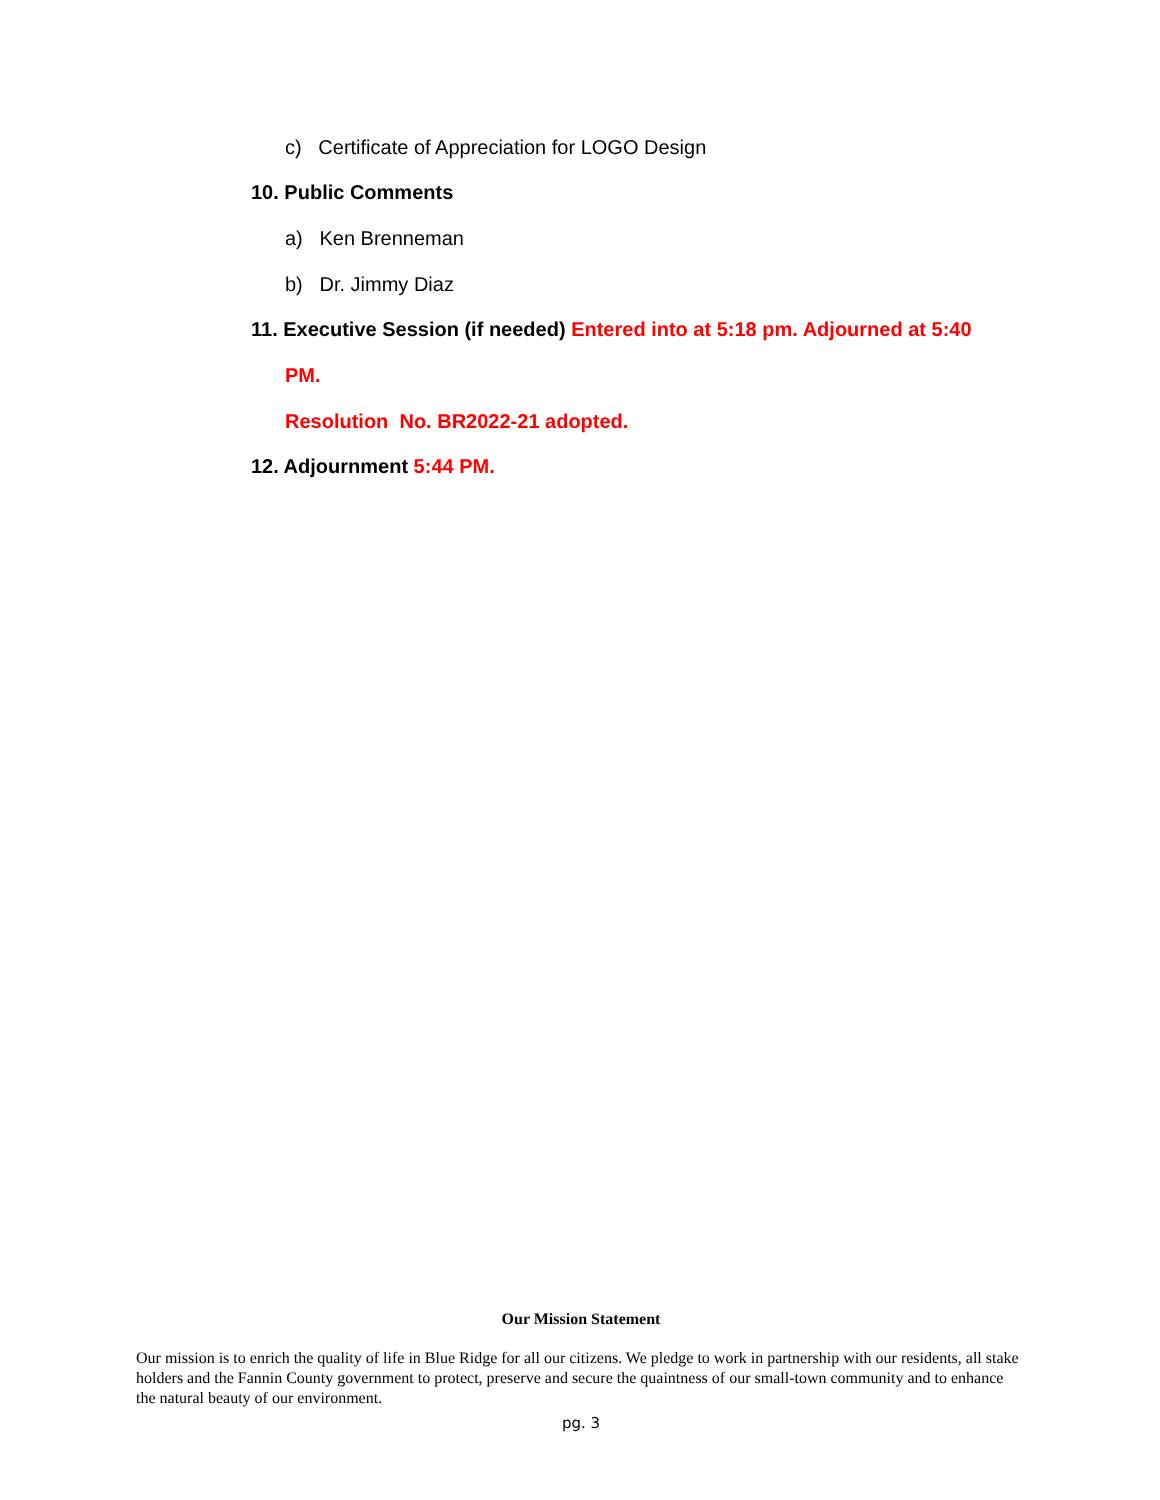c) Certificate of Appreciation for LOGO Design
10. Public Comments
a) Ken Brenneman
b) Dr. Jimmy Diaz
11. Executive Session (if needed) Entered into at 5:18 pm. Adjourned at 5:40
PM.
Resolution No. BR2022-21 adopted.
12. Adjournment 5:44 PM.
Our Mission Statement
Our mission is to enrich the quality of life in Blue Ridge for all our citizens. We pledge to work in partnership with our residents, all stake holders and the Fannin County government to protect, preserve and secure the quaintness of our small-town community and to enhance the natural beauty of our environment.
pg. 3